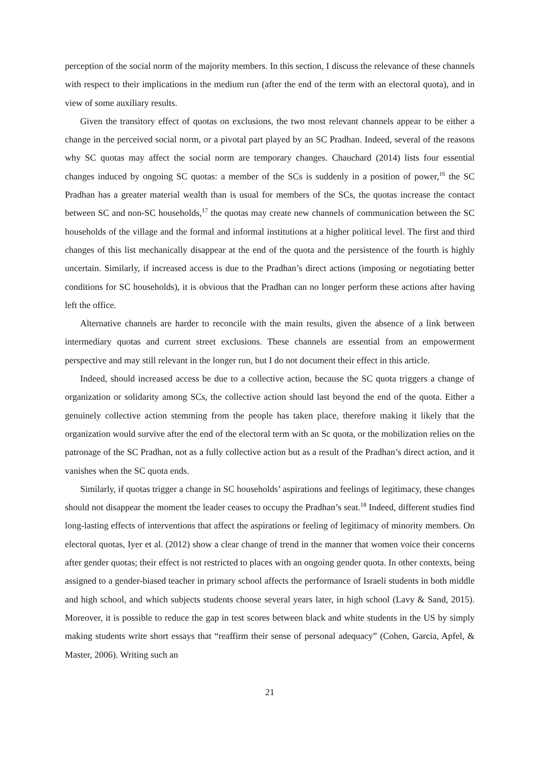perception of the social norm of the majority members. In this section, I discuss the relevance of these channels with respect to their implications in the medium run (after the end of the term with an electoral quota), and in view of some auxiliary results.
Given the transitory effect of quotas on exclusions, the two most relevant channels appear to be either a change in the perceived social norm, or a pivotal part played by an SC Pradhan. Indeed, several of the reasons why SC quotas may affect the social norm are temporary changes. Chauchard (2014) lists four essential changes induced by ongoing SC quotas: a member of the SCs is suddenly in a position of power,<sup>16</sup> the SC Pradhan has a greater material wealth than is usual for members of the SCs, the quotas increase the contact between SC and non-SC households,<sup>17</sup> the quotas may create new channels of communication between the SC households of the village and the formal and informal institutions at a higher political level. The first and third changes of this list mechanically disappear at the end of the quota and the persistence of the fourth is highly uncertain. Similarly, if increased access is due to the Pradhan’s direct actions (imposing or negotiating better conditions for SC households), it is obvious that the Pradhan can no longer perform these actions after having left the office.
Alternative channels are harder to reconcile with the main results, given the absence of a link between intermediary quotas and current street exclusions. These channels are essential from an empowerment perspective and may still relevant in the longer run, but I do not document their effect in this article.
Indeed, should increased access be due to a collective action, because the SC quota triggers a change of organization or solidarity among SCs, the collective action should last beyond the end of the quota. Either a genuinely collective action stemming from the people has taken place, therefore making it likely that the organization would survive after the end of the electoral term with an Sc quota, or the mobilization relies on the patronage of the SC Pradhan, not as a fully collective action but as a result of the Pradhan’s direct action, and it vanishes when the SC quota ends.
Similarly, if quotas trigger a change in SC households’ aspirations and feelings of legitimacy, these changes should not disappear the moment the leader ceases to occupy the Pradhan’s seat.<sup>18</sup> Indeed, different studies find long-lasting effects of interventions that affect the aspirations or feeling of legitimacy of minority members. On electoral quotas, Iyer et al. (2012) show a clear change of trend in the manner that women voice their concerns after gender quotas; their effect is not restricted to places with an ongoing gender quota. In other contexts, being assigned to a gender-biased teacher in primary school affects the performance of Israeli students in both middle and high school, and which subjects students choose several years later, in high school (Lavy & Sand, 2015). Moreover, it is possible to reduce the gap in test scores between black and white students in the US by simply making students write short essays that “reaffirm their sense of personal adequacy” (Cohen, Garcia, Apfel, & Master, 2006). Writing such an
21